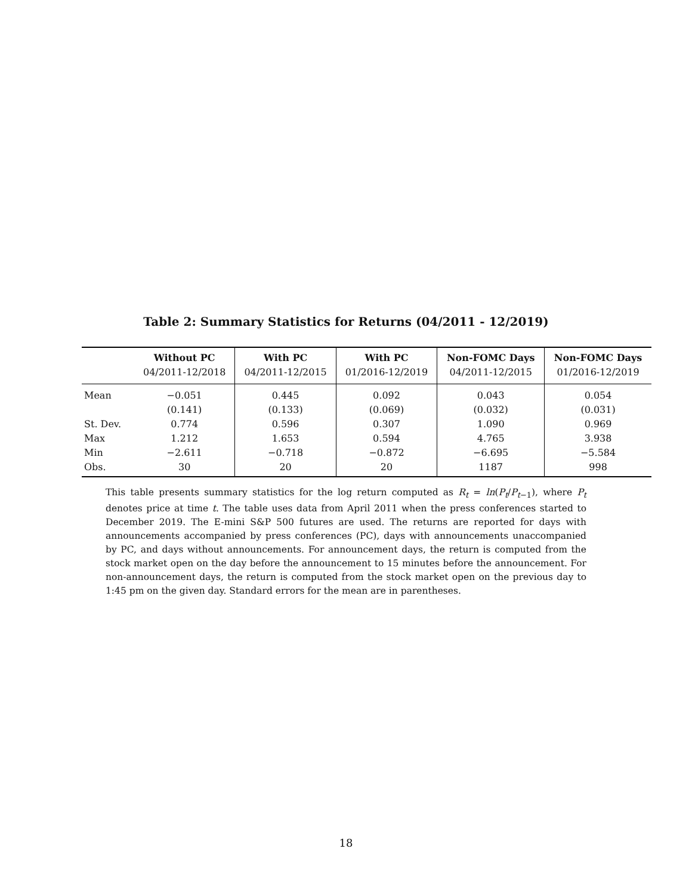Table 2: Summary Statistics for Returns (04/2011 - 12/2019)
| | Without PC | With PC | With PC | Non-FOMC Days | Non-FOMC Days |
| --- | --- | --- | --- | --- | --- |
| | 04/2011-12/2018 | 04/2011-12/2015 | 01/2016-12/2019 | 04/2011-12/2015 | 01/2016-12/2019 |
| Mean | −0.051 | 0.445 | 0.092 | 0.043 | 0.054 |
| | (0.141) | (0.133) | (0.069) | (0.032) | (0.031) |
| St. Dev. | 0.774 | 0.596 | 0.307 | 1.090 | 0.969 |
| Max | 1.212 | 1.653 | 0.594 | 4.765 | 3.938 |
| Min | −2.611 | −0.718 | −0.872 | −6.695 | −5.584 |
| Obs. | 30 | 20 | 20 | 1187 | 998 |
This table presents summary statistics for the log return computed as R<sub>t</sub> = ln(P<sub>t</sub>/P<sub>t−1</sub>), where P<sub>t</sub> denotes price at time t. The table uses data from April 2011 when the press conferences started to December 2019. The E-mini S&P 500 futures are used. The returns are reported for days with announcements accompanied by press conferences (PC), days with announcements unaccompanied by PC, and days without announcements. For announcement days, the return is computed from the stock market open on the day before the announcement to 15 minutes before the announcement. For non-announcement days, the return is computed from the stock market open on the previous day to 1:45 pm on the given day. Standard errors for the mean are in parentheses.
18